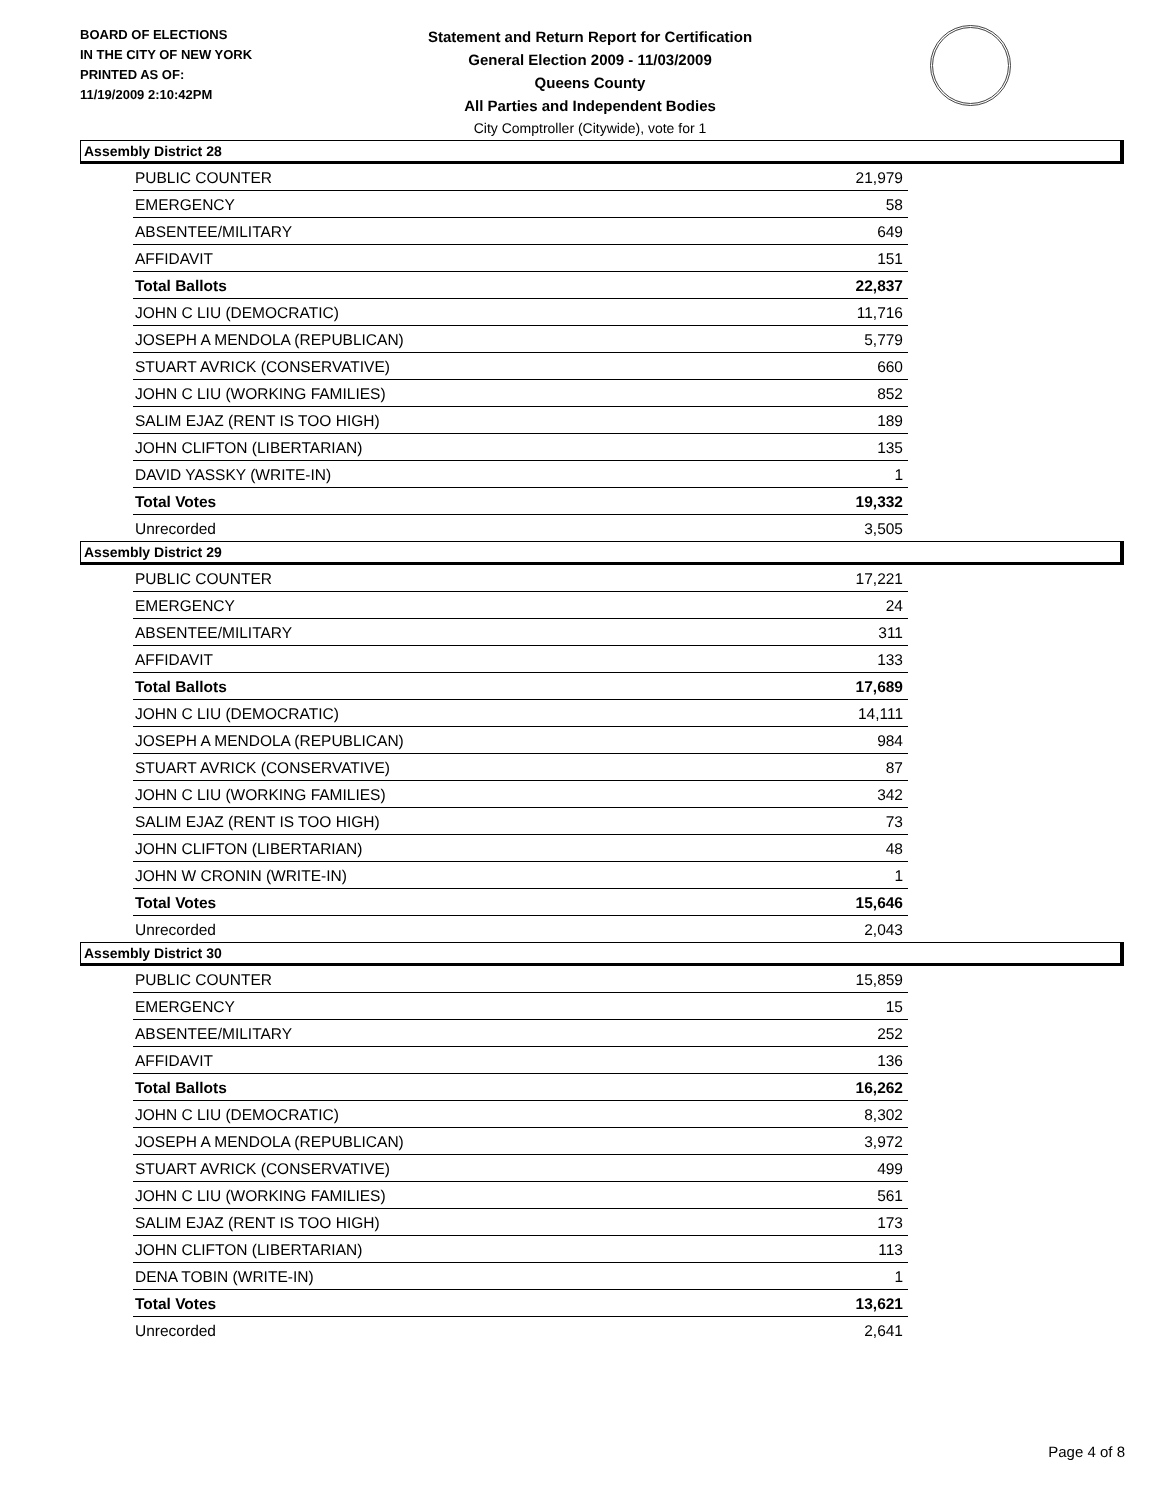BOARD OF ELECTIONS
IN THE CITY OF NEW YORK
PRINTED AS OF:
11/19/2009 2:10:42PM
Statement and Return Report for Certification
General Election 2009 - 11/03/2009
Queens County
All Parties and Independent Bodies
City Comptroller (Citywide), vote for 1
Assembly District 28
| PUBLIC COUNTER | 21,979 |
| EMERGENCY | 58 |
| ABSENTEE/MILITARY | 649 |
| AFFIDAVIT | 151 |
| Total Ballots | 22,837 |
| JOHN C LIU (DEMOCRATIC) | 11,716 |
| JOSEPH A MENDOLA (REPUBLICAN) | 5,779 |
| STUART AVRICK (CONSERVATIVE) | 660 |
| JOHN C LIU (WORKING FAMILIES) | 852 |
| SALIM EJAZ (RENT IS TOO HIGH) | 189 |
| JOHN CLIFTON (LIBERTARIAN) | 135 |
| DAVID YASSKY (WRITE-IN) | 1 |
| Total Votes | 19,332 |
| Unrecorded | 3,505 |
Assembly District 29
| PUBLIC COUNTER | 17,221 |
| EMERGENCY | 24 |
| ABSENTEE/MILITARY | 311 |
| AFFIDAVIT | 133 |
| Total Ballots | 17,689 |
| JOHN C LIU (DEMOCRATIC) | 14,111 |
| JOSEPH A MENDOLA (REPUBLICAN) | 984 |
| STUART AVRICK (CONSERVATIVE) | 87 |
| JOHN C LIU (WORKING FAMILIES) | 342 |
| SALIM EJAZ (RENT IS TOO HIGH) | 73 |
| JOHN CLIFTON (LIBERTARIAN) | 48 |
| JOHN W CRONIN (WRITE-IN) | 1 |
| Total Votes | 15,646 |
| Unrecorded | 2,043 |
Assembly District 30
| PUBLIC COUNTER | 15,859 |
| EMERGENCY | 15 |
| ABSENTEE/MILITARY | 252 |
| AFFIDAVIT | 136 |
| Total Ballots | 16,262 |
| JOHN C LIU (DEMOCRATIC) | 8,302 |
| JOSEPH A MENDOLA (REPUBLICAN) | 3,972 |
| STUART AVRICK (CONSERVATIVE) | 499 |
| JOHN C LIU (WORKING FAMILIES) | 561 |
| SALIM EJAZ (RENT IS TOO HIGH) | 173 |
| JOHN CLIFTON (LIBERTARIAN) | 113 |
| DENA TOBIN (WRITE-IN) | 1 |
| Total Votes | 13,621 |
| Unrecorded | 2,641 |
Page 4 of 8